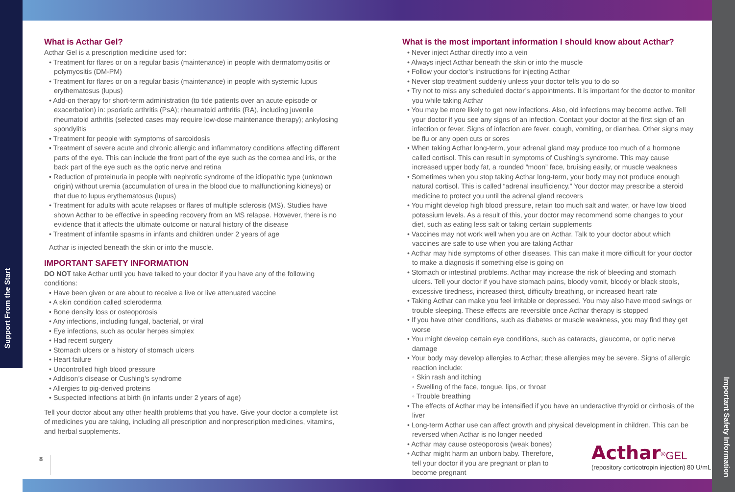Support From the Start
What is Acthar Gel?
Acthar Gel is a prescription medicine used for:
• Treatment for flares or on a regular basis (maintenance) in people with dermatomyositis or polymyositis (DM-PM)
• Treatment for flares or on a regular basis (maintenance) in people with systemic lupus erythematosus (lupus)
• Add-on therapy for short-term administration (to tide patients over an acute episode or exacerbation) in: psoriatic arthritis (PsA); rheumatoid arthritis (RA), including juvenile rheumatoid arthritis (selected cases may require low-dose maintenance therapy); ankylosing spondylitis
• Treatment for people with symptoms of sarcoidosis
• Treatment of severe acute and chronic allergic and inflammatory conditions affecting different parts of the eye. This can include the front part of the eye such as the cornea and iris, or the back part of the eye such as the optic nerve and retina
• Reduction of proteinuria in people with nephrotic syndrome of the idiopathic type (unknown origin) without uremia (accumulation of urea in the blood due to malfunctioning kidneys) or that due to lupus erythematosus (lupus)
• Treatment for adults with acute relapses or flares of multiple sclerosis (MS). Studies have shown Acthar to be effective in speeding recovery from an MS relapse. However, there is no evidence that it affects the ultimate outcome or natural history of the disease
• Treatment of infantile spasms in infants and children under 2 years of age
Acthar is injected beneath the skin or into the muscle.
IMPORTANT SAFETY INFORMATION
DO NOT take Acthar until you have talked to your doctor if you have any of the following conditions:
• Have been given or are about to receive a live or live attenuated vaccine
• A skin condition called scleroderma
• Bone density loss or osteoporosis
• Any infections, including fungal, bacterial, or viral
• Eye infections, such as ocular herpes simplex
• Had recent surgery
• Stomach ulcers or a history of stomach ulcers
• Heart failure
• Uncontrolled high blood pressure
• Addison’s disease or Cushing’s syndrome
• Allergies to pig-derived proteins
• Suspected infections at birth (in infants under 2 years of age)
Tell your doctor about any other health problems that you have. Give your doctor a complete list of medicines you are taking, including all prescription and nonprescription medicines, vitamins, and herbal supplements.
What is the most important information I should know about Acthar?
• Never inject Acthar directly into a vein
• Always inject Acthar beneath the skin or into the muscle
• Follow your doctor’s instructions for injecting Acthar
• Never stop treatment suddenly unless your doctor tells you to do so
• Try not to miss any scheduled doctor’s appointments. It is important for the doctor to monitor you while taking Acthar
• You may be more likely to get new infections. Also, old infections may become active. Tell your doctor if you see any signs of an infection. Contact your doctor at the first sign of an infection or fever. Signs of infection are fever, cough, vomiting, or diarrhea. Other signs may be flu or any open cuts or sores
• When taking Acthar long-term, your adrenal gland may produce too much of a hormone called cortisol. This can result in symptoms of Cushing’s syndrome. This may cause increased upper body fat, a rounded “moon” face, bruising easily, or muscle weakness
• Sometimes when you stop taking Acthar long-term, your body may not produce enough natural cortisol. This is called “adrenal insufficiency.” Your doctor may prescribe a steroid medicine to protect you until the adrenal gland recovers
• You might develop high blood pressure, retain too much salt and water, or have low blood potassium levels. As a result of this, your doctor may recommend some changes to your diet, such as eating less salt or taking certain supplements
• Vaccines may not work well when you are on Acthar. Talk to your doctor about which vaccines are safe to use when you are taking Acthar
• Acthar may hide symptoms of other diseases. This can make it more difficult for your doctor to make a diagnosis if something else is going on
• Stomach or intestinal problems. Acthar may increase the risk of bleeding and stomach ulcers. Tell your doctor if you have stomach pains, bloody vomit, bloody or black stools, excessive tiredness, increased thirst, difficulty breathing, or increased heart rate
• Taking Acthar can make you feel irritable or depressed. You may also have mood swings or trouble sleeping. These effects are reversible once Acthar therapy is stopped
• If you have other conditions, such as diabetes or muscle weakness, you may find they get worse
• You might develop certain eye conditions, such as cataracts, glaucoma, or optic nerve damage
• Your body may develop allergies to Acthar; these allergies may be severe. Signs of allergic reaction include:
◦ Skin rash and itching
◦ Swelling of the face, tongue, lips, or throat
◦ Trouble breathing
• The effects of Acthar may be intensified if you have an underactive thyroid or cirrhosis of the liver
• Long-term Acthar use can affect growth and physical development in children. This can be reversed when Acthar is no longer needed
• Acthar may cause osteoporosis (weak bones)
• Acthar might harm an unborn baby. Therefore, tell your doctor if you are pregnant or plan to become pregnant
8
Acthar<sup>®</sup>GEL
(repository corticotropin injection) 80 U/mL
Important Safety Information